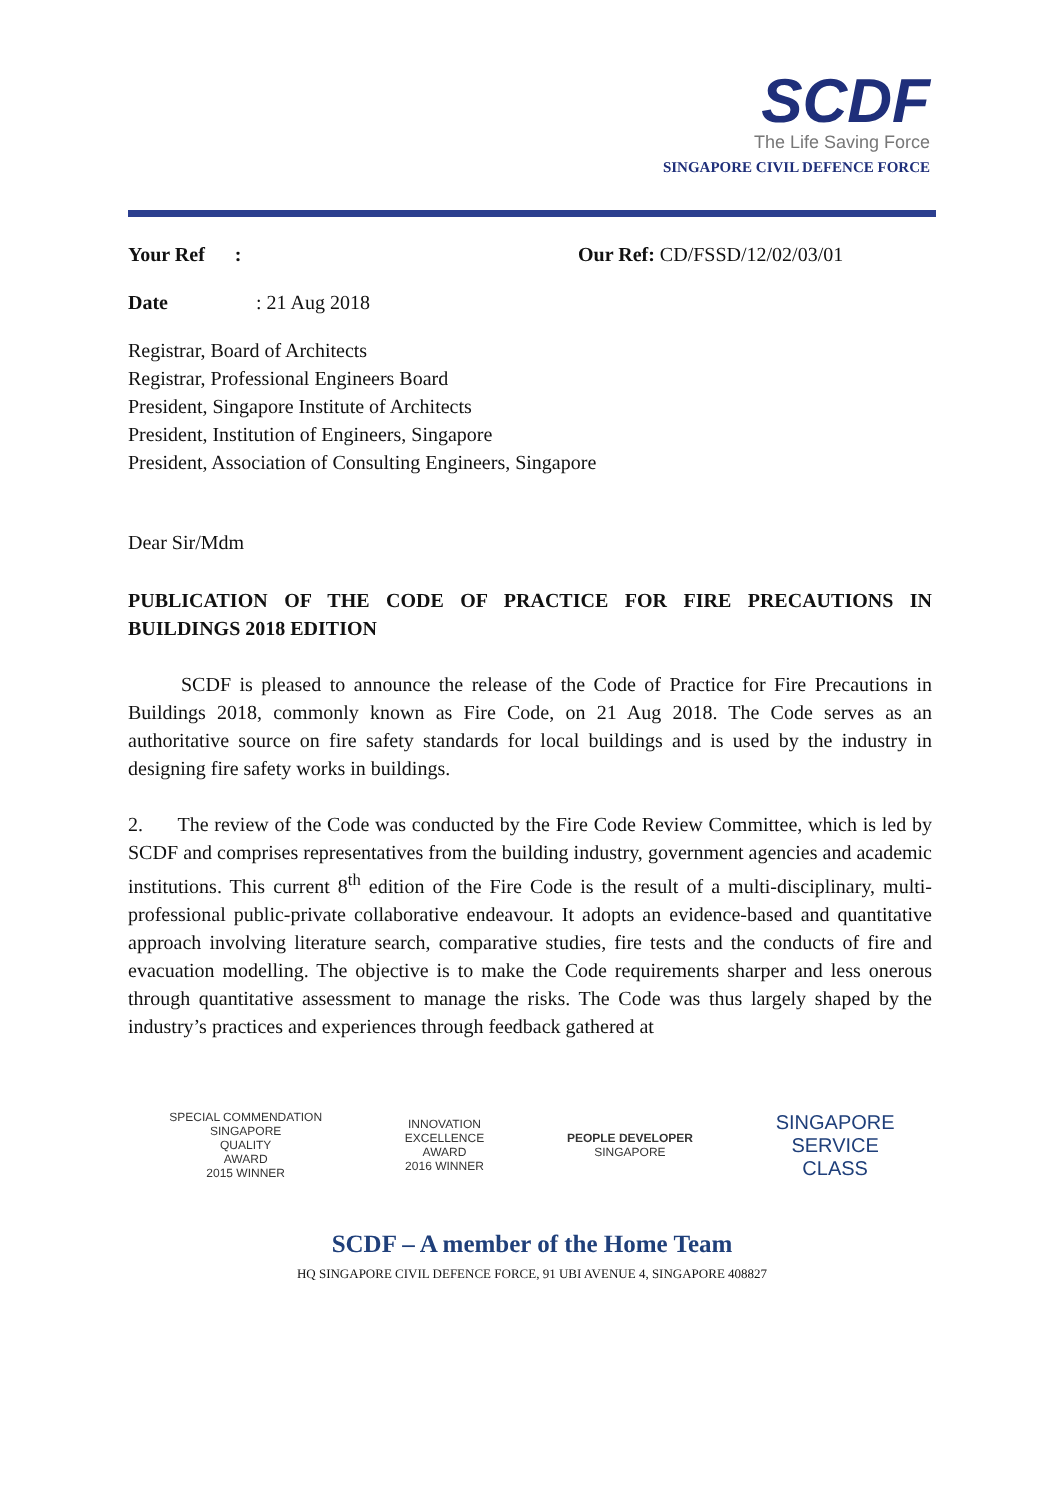SCDF
The Life Saving Force
SINGAPORE CIVIL DEFENCE FORCE
Your Ref : Our Ref: CD/FSSD/12/02/03/01
Date: 21 Aug 2018
Registrar, Board of Architects
Registrar, Professional Engineers Board
President, Singapore Institute of Architects
President, Institution of Engineers, Singapore
President, Association of Consulting Engineers, Singapore
Dear Sir/Mdm
PUBLICATION OF THE CODE OF PRACTICE FOR FIRE PRECAUTIONS IN BUILDINGS 2018 EDITION
SCDF is pleased to announce the release of the Code of Practice for Fire Precautions in Buildings 2018, commonly known as Fire Code, on 21 Aug 2018. The Code serves as an authoritative source on fire safety standards for local buildings and is used by the industry in designing fire safety works in buildings.
2. The review of the Code was conducted by the Fire Code Review Committee, which is led by SCDF and comprises representatives from the building industry, government agencies and academic institutions. This current 8<sup>th</sup> edition of the Fire Code is the result of a multi-disciplinary, multi-professional public-private collaborative endeavour. It adopts an evidence-based and quantitative approach involving literature search, comparative studies, fire tests and the conducts of fire and evacuation modelling. The objective is to make the Code requirements sharper and less onerous through quantitative assessment to manage the risks. The Code was thus largely shaped by the industry’s practices and experiences through feedback gathered at
SPECIAL COMMENDATION
SINGAPORE
QUALITY
AWARD
2015 WINNER
INNOVATION
EXCELLENCE
AWARD
2016 WINNER
PEOPLE DEVELOPER
SINGAPORE
SINGAPORE
SERVICE
CLASS
SCDF – A member of the Home Team
HQ SINGAPORE CIVIL DEFENCE FORCE, 91 UBI AVENUE 4, SINGAPORE 408827